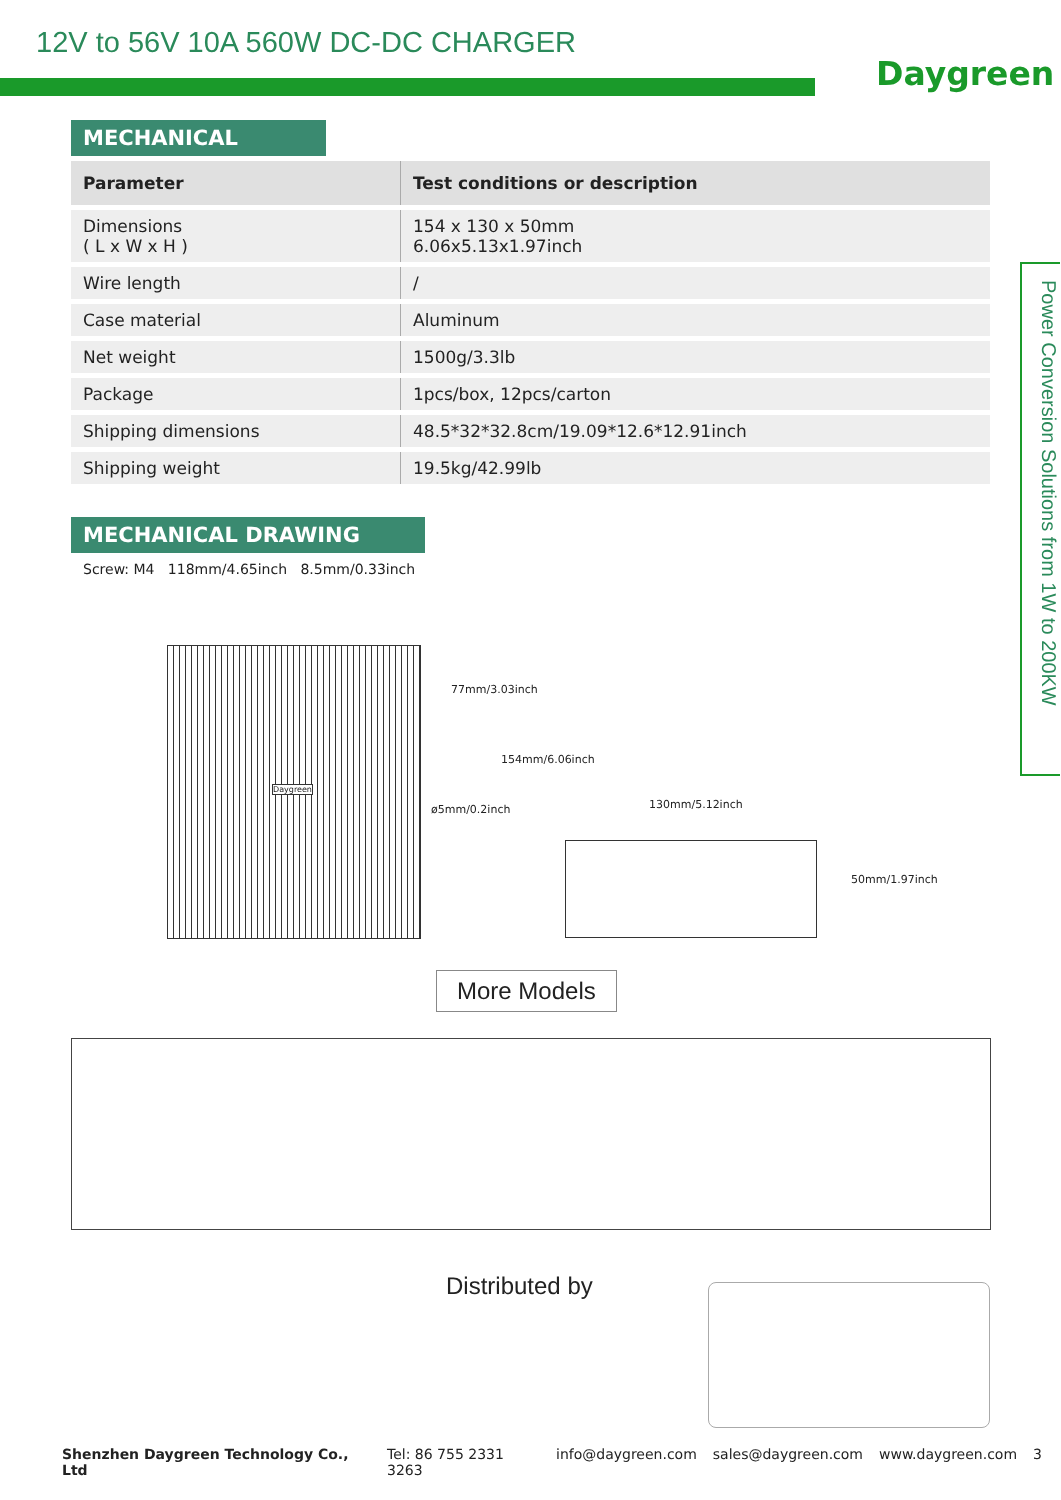12V to 56V 10A 560W DC-DC CHARGER
Daygreen
MECHANICAL
| Parameter | Test conditions or description |
| --- | --- |
| Dimensions ( L x W x H ) | 154 x 130 x 50mm 6.06x5.13x1.97inch |
| Wire length | / |
| Case material | Aluminum |
| Net weight | 1500g/3.3lb |
| Package | 1pcs/box, 12pcs/carton |
| Shipping dimensions | 48.5*32*32.8cm/19.09*12.6*12.91inch |
| Shipping weight | 19.5kg/42.99lb |
MECHANICAL DRAWING
Screw: M4 118mm/4.65inch 8.5mm/0.33inch
Daygreen
77mm/3.03inch
154mm/6.06inch
ø5mm/0.2inch 130mm/5.12inch
50mm/1.97inch
Power Conversion Solutions from 1W to 200KW
More Models
Distributed by
Shenzhen Daygreen Technology Co., Ltd Tel: 86 755 2331 3263 info@daygreen.com sales@daygreen.com www.daygreen.com 3